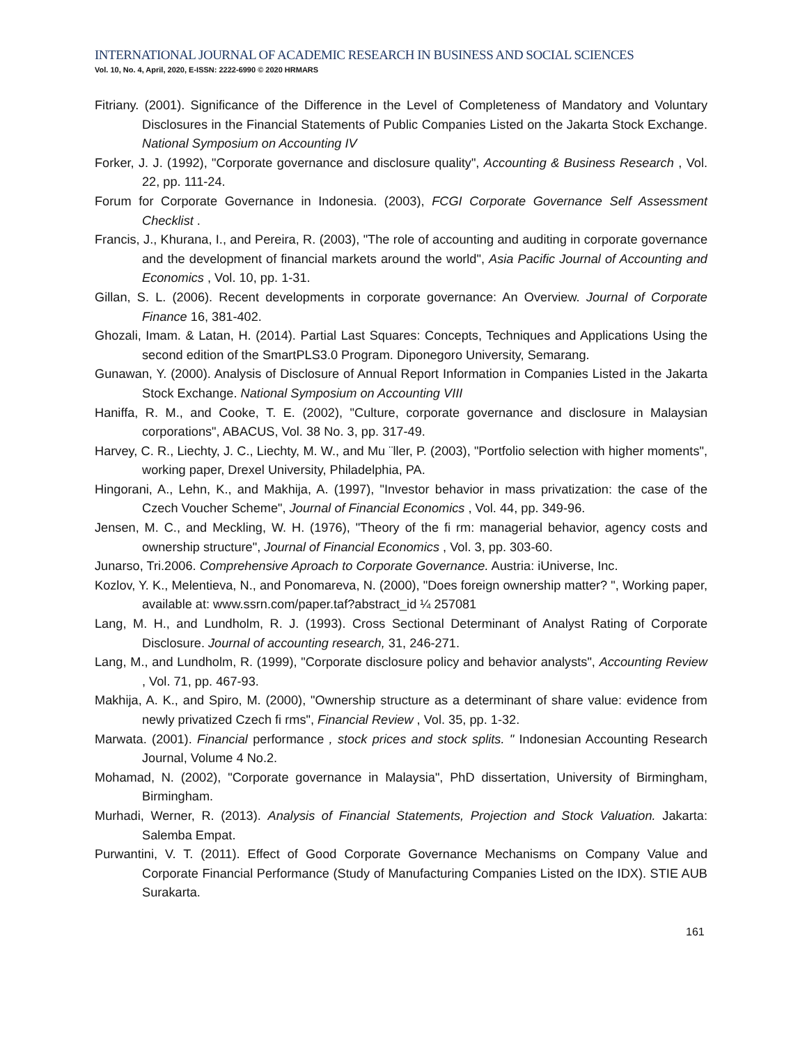INTERNATIONAL JOURNAL OF ACADEMIC RESEARCH IN BUSINESS AND SOCIAL SCIENCES
Vol. 10, No. 4, April, 2020, E-ISSN: 2222-6990 © 2020 HRMARS
Fitriany. (2001). Significance of the Difference in the Level of Completeness of Mandatory and Voluntary Disclosures in the Financial Statements of Public Companies Listed on the Jakarta Stock Exchange. National Symposium on Accounting IV
Forker, J. J. (1992), "Corporate governance and disclosure quality", Accounting & Business Research , Vol. 22, pp. 111-24.
Forum for Corporate Governance in Indonesia. (2003), FCGI Corporate Governance Self Assessment Checklist .
Francis, J., Khurana, I., and Pereira, R. (2003), "The role of accounting and auditing in corporate governance and the development of financial markets around the world", Asia Pacific Journal of Accounting and Economics , Vol. 10, pp. 1-31.
Gillan, S. L. (2006). Recent developments in corporate governance: An Overview. Journal of Corporate Finance 16, 381-402.
Ghozali, Imam. & Latan, H. (2014). Partial Last Squares: Concepts, Techniques and Applications Using the second edition of the SmartPLS3.0 Program. Diponegoro University, Semarang.
Gunawan, Y. (2000). Analysis of Disclosure of Annual Report Information in Companies Listed in the Jakarta Stock Exchange. National Symposium on Accounting VIII
Haniffa, R. M., and Cooke, T. E. (2002), "Culture, corporate governance and disclosure in Malaysian corporations", ABACUS, Vol. 38 No. 3, pp. 317-49.
Harvey, C. R., Liechty, J. C., Liechty, M. W., and Mu ¨ller, P. (2003), "Portfolio selection with higher moments", working paper, Drexel University, Philadelphia, PA.
Hingorani, A., Lehn, K., and Makhija, A. (1997), "Investor behavior in mass privatization: the case of the Czech Voucher Scheme", Journal of Financial Economics , Vol. 44, pp. 349-96.
Jensen, M. C., and Meckling, W. H. (1976), "Theory of the fi rm: managerial behavior, agency costs and ownership structure", Journal of Financial Economics , Vol. 3, pp. 303-60.
Junarso, Tri.2006. Comprehensive Aproach to Corporate Governance. Austria: iUniverse, Inc.
Kozlov, Y. K., Melentieva, N., and Ponomareva, N. (2000), "Does foreign ownership matter? ", Working paper, available at: www.ssrn.com/paper.taf?abstract_id ¼ 257081
Lang, M. H., and Lundholm, R. J. (1993). Cross Sectional Determinant of Analyst Rating of Corporate Disclosure. Journal of accounting research, 31, 246-271.
Lang, M., and Lundholm, R. (1999), "Corporate disclosure policy and behavior analysts", Accounting Review , Vol. 71, pp. 467-93.
Makhija, A. K., and Spiro, M. (2000), "Ownership structure as a determinant of share value: evidence from newly privatized Czech fi rms", Financial Review , Vol. 35, pp. 1-32.
Marwata. (2001). Financial performance , stock prices and stock splits. " Indonesian Accounting Research Journal, Volume 4 No.2.
Mohamad, N. (2002), "Corporate governance in Malaysia", PhD dissertation, University of Birmingham, Birmingham.
Murhadi, Werner, R. (2013). Analysis of Financial Statements, Projection and Stock Valuation. Jakarta: Salemba Empat.
Purwantini, V. T. (2011). Effect of Good Corporate Governance Mechanisms on Company Value and Corporate Financial Performance (Study of Manufacturing Companies Listed on the IDX). STIE AUB Surakarta.
161